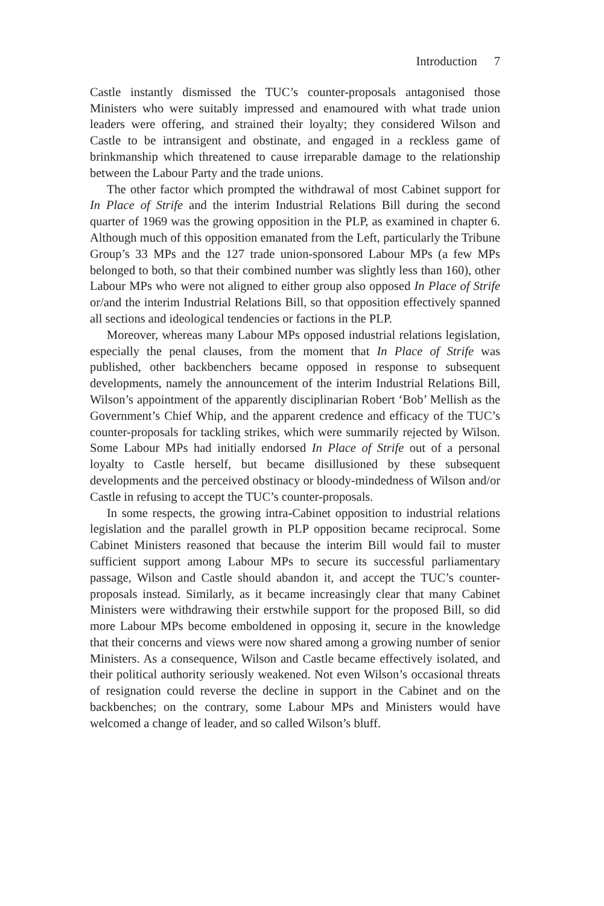Introduction 7
Castle instantly dismissed the TUC’s counter-proposals antagonised those Ministers who were suitably impressed and enamoured with what trade union leaders were offering, and strained their loyalty; they considered Wilson and Castle to be intransigent and obstinate, and engaged in a reckless game of brinkmanship which threatened to cause irreparable damage to the relationship between the Labour Party and the trade unions.
The other factor which prompted the withdrawal of most Cabinet support for In Place of Strife and the interim Industrial Relations Bill during the second quarter of 1969 was the growing opposition in the PLP, as examined in chapter 6. Although much of this opposition emanated from the Left, particularly the Tribune Group’s 33 MPs and the 127 trade union-sponsored Labour MPs (a few MPs belonged to both, so that their combined number was slightly less than 160), other Labour MPs who were not aligned to either group also opposed In Place of Strife or/and the interim Industrial Relations Bill, so that opposition effectively spanned all sections and ideological tendencies or factions in the PLP.
Moreover, whereas many Labour MPs opposed industrial relations legislation, especially the penal clauses, from the moment that In Place of Strife was published, other backbenchers became opposed in response to subsequent developments, namely the announcement of the interim Industrial Relations Bill, Wilson’s appointment of the apparently disciplinarian Robert ‘Bob’ Mellish as the Government’s Chief Whip, and the apparent credence and efficacy of the TUC’s counter-proposals for tackling strikes, which were summarily rejected by Wilson. Some Labour MPs had initially endorsed In Place of Strife out of a personal loyalty to Castle herself, but became disillusioned by these subsequent developments and the perceived obstinacy or bloody-mindedness of Wilson and/or Castle in refusing to accept the TUC’s counter-proposals.
In some respects, the growing intra-Cabinet opposition to industrial relations legislation and the parallel growth in PLP opposition became reciprocal. Some Cabinet Ministers reasoned that because the interim Bill would fail to muster sufficient support among Labour MPs to secure its successful parliamentary passage, Wilson and Castle should abandon it, and accept the TUC’s counter-proposals instead. Similarly, as it became increasingly clear that many Cabinet Ministers were withdrawing their erstwhile support for the proposed Bill, so did more Labour MPs become emboldened in opposing it, secure in the knowledge that their concerns and views were now shared among a growing number of senior Ministers. As a consequence, Wilson and Castle became effectively isolated, and their political authority seriously weakened. Not even Wilson’s occasional threats of resignation could reverse the decline in support in the Cabinet and on the backbenches; on the contrary, some Labour MPs and Ministers would have welcomed a change of leader, and so called Wilson’s bluff.